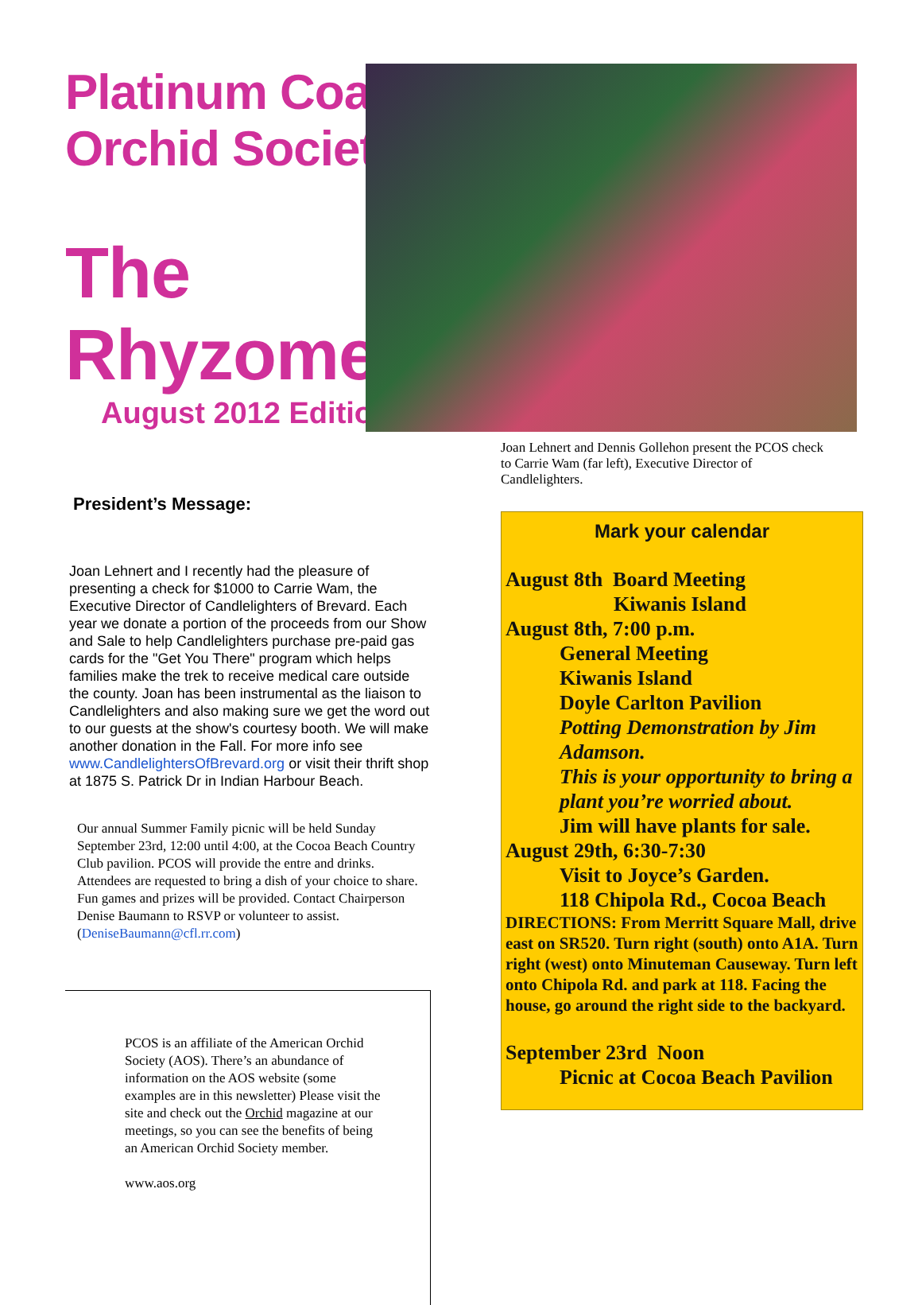Platinum Coast Orchid Society
The Rhyzome
August 2012 Edition
President’s Message:
Joan Lehnert and I recently had the pleasure of presenting a check for $1000 to Carrie Wam, the Executive Director of Candlelighters of Brevard. Each year we donate a portion of the proceeds from our Show and Sale to help Candlelighters purchase pre-paid gas cards for the "Get You There" program which helps families make the trek to receive medical care outside the county. Joan has been instrumental as the liaison to Candlelighters and also making sure we get the word out to our guests at the show's courtesy booth. We will make another donation in the Fall. For more info see www.CandlelightersOfBrevard.org or visit their thrift shop at 1875 S. Patrick Dr in Indian Harbour Beach.
Our annual Summer Family picnic will be held Sunday September 23rd, 12:00 until 4:00, at the Cocoa Beach Country Club pavilion. PCOS will provide the entre and drinks. Attendees are requested to bring a dish of your choice to share. Fun games and prizes will be provided. Contact Chairperson Denise Baumann to RSVP or volunteer to assist. (DeniseBaumann@cfl.rr.com)
PCOS is an affiliate of the American Orchid Society (AOS). There’s an abundance of information on the AOS website (some examples are in this newsletter) Please visit the site and check out the Orchid magazine at our meetings, so you can see the benefits of being an American Orchid Society member.
www.aos.org
Joan Lehnert and Dennis Gollehon present the PCOS check to Carrie Wam (far left), Executive Director of Candlelighters.
Mark your calendar
August 8th Board Meeting
Kiwanis Island
August 8th, 7:00 p.m.
General Meeting
Kiwanis Island
Doyle Carlton Pavilion
Potting Demonstration by Jim Adamson.
This is your opportunity to bring a plant you’re worried about.
Jim will have plants for sale.
August 29th, 6:30-7:30
Visit to Joyce’s Garden.
118 Chipola Rd., Cocoa Beach
DIRECTIONS: From Merritt Square Mall, drive east on SR520. Turn right (south) onto A1A. Turn right (west) onto Minuteman Causeway. Turn left onto Chipola Rd. and park at 118. Facing the house, go around the right side to the backyard.
September 23rd Noon
Picnic at Cocoa Beach Pavilion